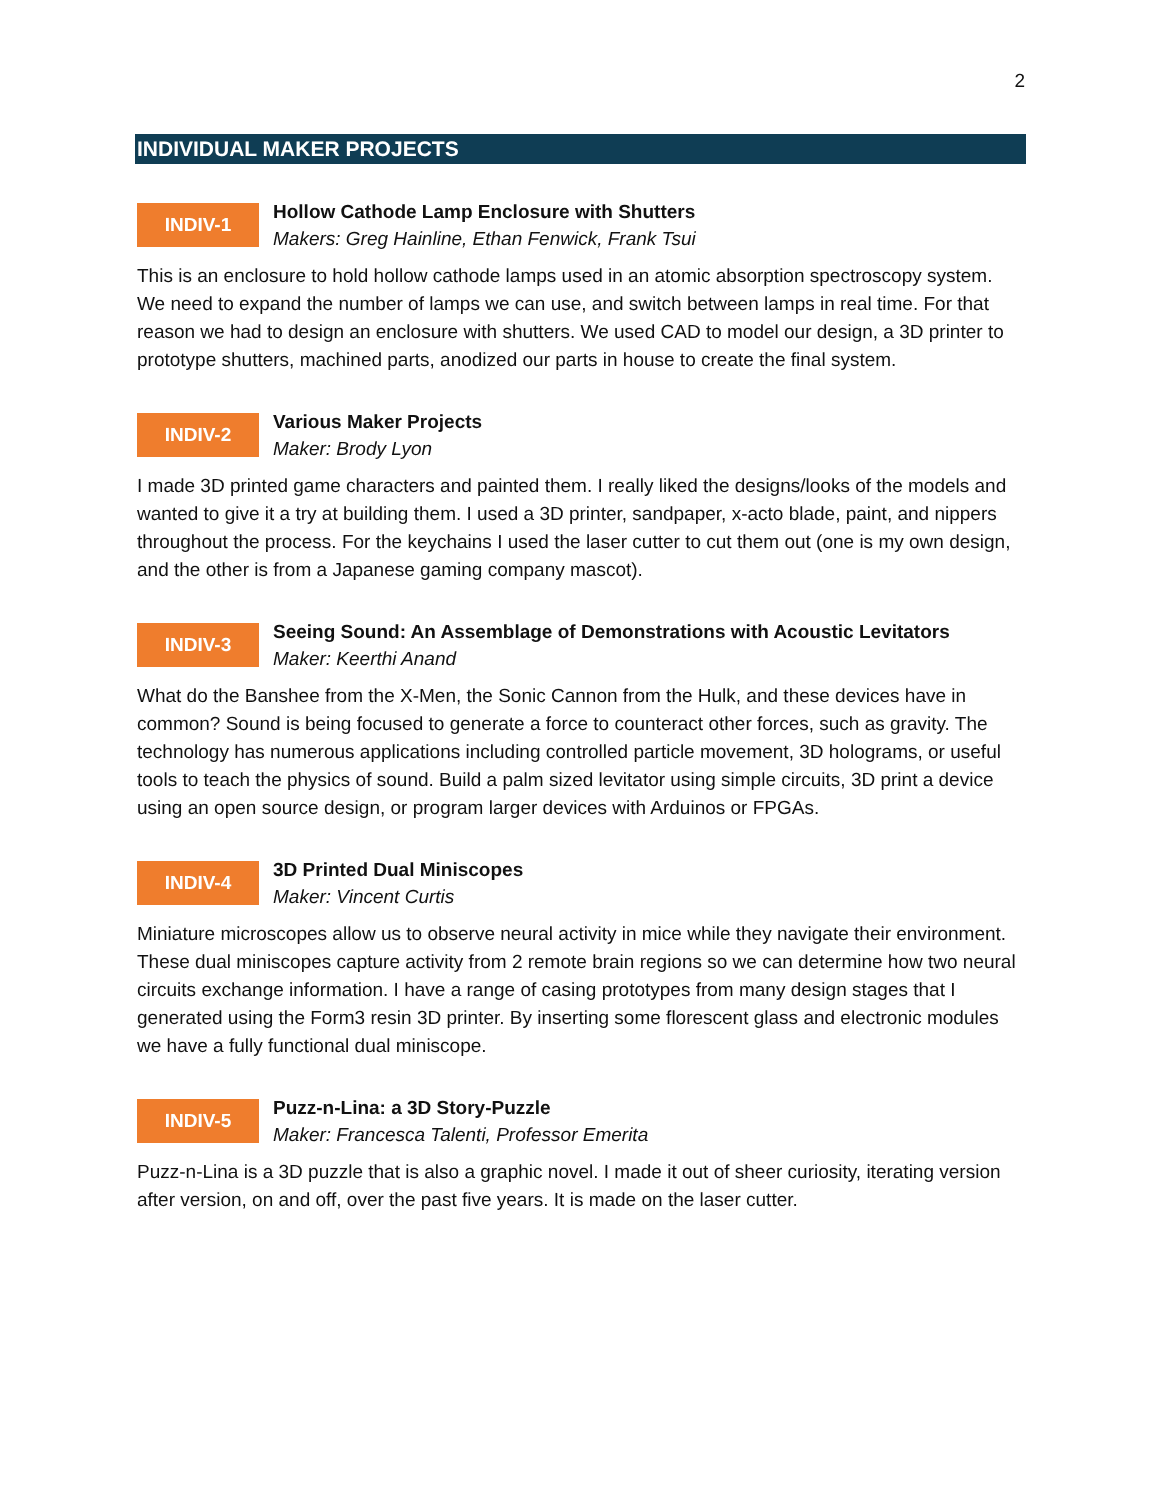2
INDIVIDUAL MAKER PROJECTS
INDIV-1
Hollow Cathode Lamp Enclosure with Shutters
Makers: Greg Hainline, Ethan Fenwick, Frank Tsui
This is an enclosure to hold hollow cathode lamps used in an atomic absorption spectroscopy system. We need to expand the number of lamps we can use, and switch between lamps in real time. For that reason we had to design an enclosure with shutters. We used CAD to model our design, a 3D printer to prototype shutters, machined parts, anodized our parts in house to create the final system.
INDIV-2
Various Maker Projects
Maker: Brody Lyon
I made 3D printed game characters and painted them. I really liked the designs/looks of the models and wanted to give it a try at building them. I used a 3D printer, sandpaper, x-acto blade, paint, and nippers throughout the process. For the keychains I used the laser cutter to cut them out (one is my own design, and the other is from a Japanese gaming company mascot).
INDIV-3
Seeing Sound: An Assemblage of Demonstrations with Acoustic Levitators
Maker: Keerthi Anand
What do the Banshee from the X-Men, the Sonic Cannon from the Hulk, and these devices have in common? Sound is being focused to generate a force to counteract other forces, such as gravity. The technology has numerous applications including controlled particle movement, 3D holograms, or useful tools to teach the physics of sound. Build a palm sized levitator using simple circuits, 3D print a device using an open source design, or program larger devices with Arduinos or FPGAs.
INDIV-4
3D Printed Dual Miniscopes
Maker: Vincent Curtis
Miniature microscopes allow us to observe neural activity in mice while they navigate their environment. These dual miniscopes capture activity from 2 remote brain regions so we can determine how two neural circuits exchange information. I have a range of casing prototypes from many design stages that I generated using the Form3 resin 3D printer. By inserting some florescent glass and electronic modules we have a fully functional dual miniscope.
INDIV-5
Puzz-n-Lina: a 3D Story-Puzzle
Maker: Francesca Talenti, Professor Emerita
Puzz-n-Lina is a 3D puzzle that is also a graphic novel. I made it out of sheer curiosity, iterating version after version, on and off, over the past five years. It is made on the laser cutter.